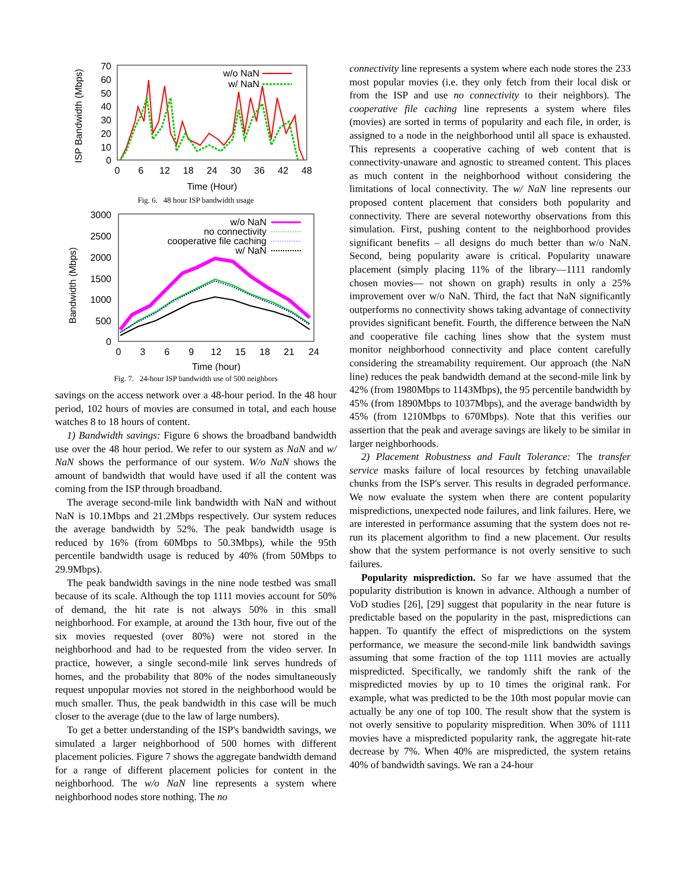ISP Bandwidth (Mbps)
70
60
50
40
30
20
10
0
0
6
12
18
24
30
36
42
48
Time (Hour)
w/o NaN
w/ NaN
Fig. 6. 48 hour ISP bandwidth usage
Bandwidth (Mbps)
3000
2500
2000
1500
1000
500
0
0
3
6
9
12
15
18
21
24
Time (hour)
w/o NaN
no connectivity
cooperative file caching
w/ NaN
Fig. 7. 24-hour ISP bandwidth use of 500 neighbors
savings on the access network over a 48-hour period. In the 48 hour period, 102 hours of movies are consumed in total, and each house watches 8 to 18 hours of content.
1) Bandwidth savings: Figure 6 shows the broadband bandwidth use over the 48 hour period. We refer to our system as NaN and w/ NaN shows the performance of our system. W/o NaN shows the amount of bandwidth that would have used if all the content was coming from the ISP through broadband.
The average second-mile link bandwidth with NaN and without NaN is 10.1Mbps and 21.2Mbps respectively. Our system reduces the average bandwidth by 52%. The peak bandwidth usage is reduced by 16% (from 60Mbps to 50.3Mbps), while the 95th percentile bandwidth usage is reduced by 40% (from 50Mbps to 29.9Mbps).
The peak bandwidth savings in the nine node testbed was small because of its scale. Although the top 1111 movies account for 50% of demand, the hit rate is not always 50% in this small neighborhood. For example, at around the 13th hour, five out of the six movies requested (over 80%) were not stored in the neighborhood and had to be requested from the video server. In practice, however, a single second-mile link serves hundreds of homes, and the probability that 80% of the nodes simultaneously request unpopular movies not stored in the neighborhood would be much smaller. Thus, the peak bandwidth in this case will be much closer to the average (due to the law of large numbers).
To get a better understanding of the ISP's bandwidth savings, we simulated a larger neighborhood of 500 homes with different placement policies. Figure 7 shows the aggregate bandwidth demand for a range of different placement policies for content in the neighborhood. The w/o NaN line represents a system where neighborhood nodes store nothing. The no
connectivity line represents a system where each node stores the 233 most popular movies (i.e. they only fetch from their local disk or from the ISP and use no connectivity to their neighbors). The cooperative file caching line represents a system where files (movies) are sorted in terms of popularity and each file, in order, is assigned to a node in the neighborhood until all space is exhausted. This represents a cooperative caching of web content that is connectivity-unaware and agnostic to streamed content. This places as much content in the neighborhood without considering the limitations of local connectivity. The w/ NaN line represents our proposed content placement that considers both popularity and connectivity. There are several noteworthy observations from this simulation. First, pushing content to the neighborhood provides significant benefits – all designs do much better than w/o NaN. Second, being popularity aware is critical. Popularity unaware placement (simply placing 11% of the library—1111 randomly chosen movies— not shown on graph) results in only a 25% improvement over w/o NaN. Third, the fact that NaN significantly outperforms no connectivity shows taking advantage of connectivity provides significant benefit. Fourth, the difference between the NaN and cooperative file caching lines show that the system must monitor neighborhood connectivity and place content carefully considering the streamability requirement. Our approach (the NaN line) reduces the peak bandwidth demand at the second-mile link by 42% (from 1980Mbps to 1143Mbps), the 95 percentile bandwidth by 45% (from 1890Mbps to 1037Mbps), and the average bandwidth by 45% (from 1210Mbps to 670Mbps). Note that this verifies our assertion that the peak and average savings are likely to be similar in larger neighborhoods.
2) Placement Robustness and Fault Tolerance: The transfer service masks failure of local resources by fetching unavailable chunks from the ISP's server. This results in degraded performance. We now evaluate the system when there are content popularity mispredictions, unexpected node failures, and link failures. Here, we are interested in performance assuming that the system does not re-run its placement algorithm to find a new placement. Our results show that the system performance is not overly sensitive to such failures.
Popularity misprediction. So far we have assumed that the popularity distribution is known in advance. Although a number of VoD studies [26], [29] suggest that popularity in the near future is predictable based on the popularity in the past, mispredictions can happen. To quantify the effect of mispredictions on the system performance, we measure the second-mile link bandwidth savings assuming that some fraction of the top 1111 movies are actually mispredicted. Specifically, we randomly shift the rank of the mispredicted movies by up to 10 times the original rank. For example, what was predicted to be the 10th most popular movie can actually be any one of top 100. The result show that the system is not overly sensitive to popularity mispredition. When 30% of 1111 movies have a mispredicted popularity rank, the aggregate hit-rate decrease by 7%. When 40% are mispredicted, the system retains 40% of bandwidth savings. We ran a 24-hour